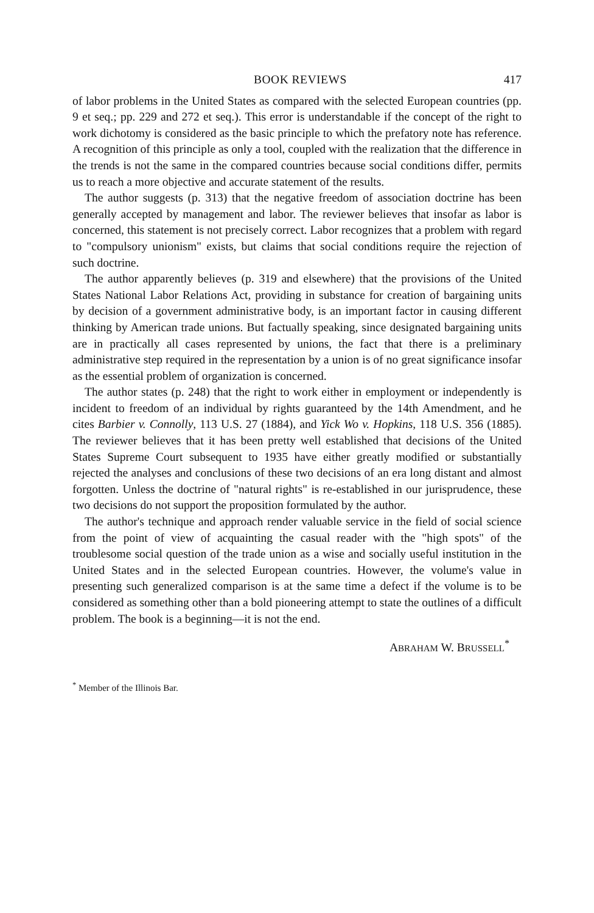BOOK REVIEWS 417
of labor problems in the United States as compared with the selected European countries (pp. 9 et seq.; pp. 229 and 272 et seq.). This error is understandable if the concept of the right to work dichotomy is considered as the basic principle to which the prefatory note has reference. A recognition of this principle as only a tool, coupled with the realization that the difference in the trends is not the same in the compared countries because social conditions differ, permits us to reach a more objective and accurate statement of the results.
The author suggests (p. 313) that the negative freedom of association doctrine has been generally accepted by management and labor. The reviewer believes that insofar as labor is concerned, this statement is not precisely correct. Labor recognizes that a problem with regard to "compulsory unionism" exists, but claims that social conditions require the rejection of such doctrine.
The author apparently believes (p. 319 and elsewhere) that the provisions of the United States National Labor Relations Act, providing in substance for creation of bargaining units by decision of a government administrative body, is an important factor in causing different thinking by American trade unions. But factually speaking, since designated bargaining units are in practically all cases represented by unions, the fact that there is a preliminary administrative step required in the representation by a union is of no great significance insofar as the essential problem of organization is concerned.
The author states (p. 248) that the right to work either in employment or independently is incident to freedom of an individual by rights guaranteed by the 14th Amendment, and he cites Barbier v. Connolly, 113 U.S. 27 (1884), and Yick Wo v. Hopkins, 118 U.S. 356 (1885). The reviewer believes that it has been pretty well established that decisions of the United States Supreme Court subsequent to 1935 have either greatly modified or substantially rejected the analyses and conclusions of these two decisions of an era long distant and almost forgotten. Unless the doctrine of "natural rights" is re-established in our jurisprudence, these two decisions do not support the proposition formulated by the author.
The author's technique and approach render valuable service in the field of social science from the point of view of acquainting the casual reader with the "high spots" of the troublesome social question of the trade union as a wise and socially useful institution in the United States and in the selected European countries. However, the volume's value in presenting such generalized comparison is at the same time a defect if the volume is to be considered as something other than a bold pioneering attempt to state the outlines of a difficult problem. The book is a beginning—it is not the end.
ABRAHAM W. BRUSSELL<sup>*</sup>
<sup>*</sup> Member of the Illinois Bar.